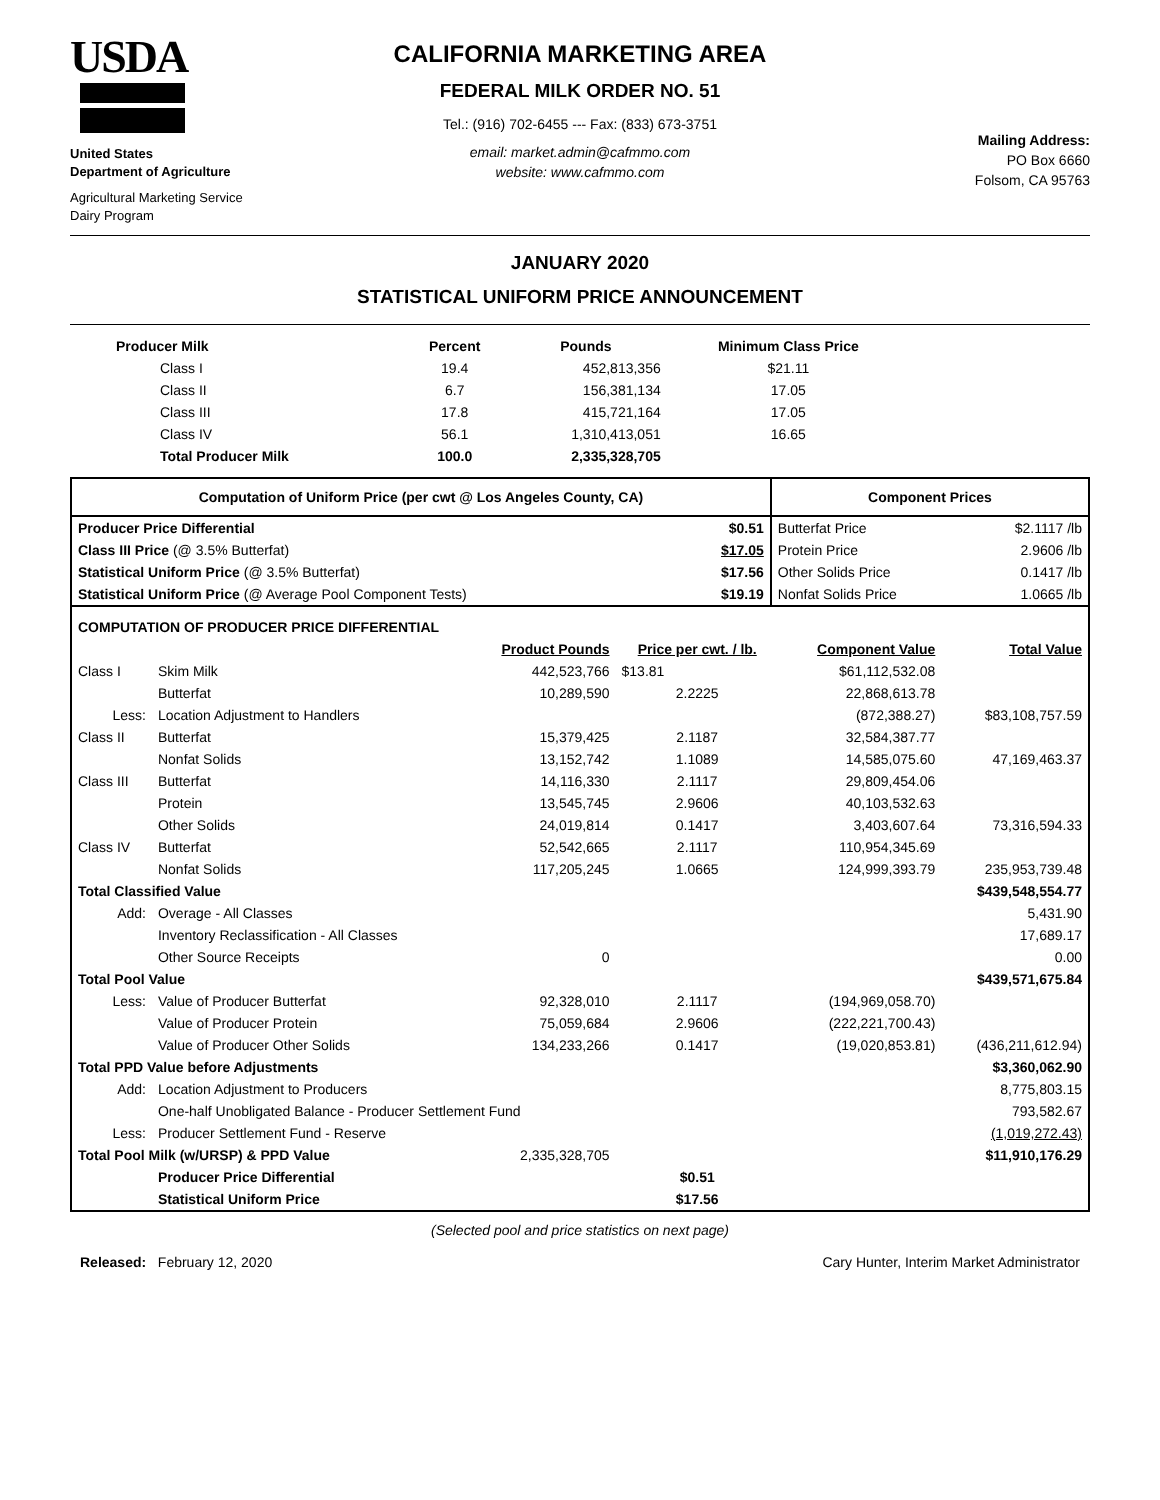USDA
United States
Department of Agriculture
Agricultural Marketing Service
Dairy Program
CALIFORNIA MARKETING AREA
FEDERAL MILK ORDER NO. 51
Tel.: (916) 702-6455 --- Fax: (833) 673-3751
email: market.admin@cafmmo.com
website: www.cafmmo.com
Mailing Address:
PO Box 6660
Folsom, CA 95763
JANUARY 2020
STATISTICAL UNIFORM PRICE ANNOUNCEMENT
| Producer Milk | Percent | Pounds | Minimum Class Price |
| --- | --- | --- | --- |
| Class I | 19.4 | 452,813,356 | $21.11 |
| Class II | 6.7 | 156,381,134 | 17.05 |
| Class III | 17.8 | 415,721,164 | 17.05 |
| Class IV | 56.1 | 1,310,413,051 | 16.65 |
| Total Producer Milk | 100.0 | 2,335,328,705 | |
| Computation of Uniform Price (per cwt @ Los Angeles County, CA) | | Component Prices | |
| --- | --- | --- | --- |
| Producer Price Differential | $0.51 | Butterfat Price | $2.1117 /lb |
| Class III Price (@ 3.5% Butterfat) | $17.05 | Protein Price | 2.9606 /lb |
| Statistical Uniform Price (@ 3.5% Butterfat) | $17.56 | Other Solids Price | 0.1417 /lb |
| Statistical Uniform Price (@ Average Pool Component Tests) | $19.19 | Nonfat Solids Price | 1.0665 /lb |
| COMPUTATION OF PRODUCER PRICE DIFFERENTIAL | | | | | |
| | | Product Pounds | Price per cwt. / lb. | Component Value | Total Value |
| Class I | Skim Milk | 442,523,766 | $13.81 | $61,112,532.08 | |
| | Butterfat | 10,289,590 | 2.2225 | 22,868,613.78 | |
| Less: | Location Adjustment to Handlers | | | (872,388.27) | $83,108,757.59 |
| Class II | Butterfat | 15,379,425 | 2.1187 | 32,584,387.77 | |
| | Nonfat Solids | 13,152,742 | 1.1089 | 14,585,075.60 | 47,169,463.37 |
| Class III | Butterfat | 14,116,330 | 2.1117 | 29,809,454.06 | |
| | Protein | 13,545,745 | 2.9606 | 40,103,532.63 | |
| | Other Solids | 24,019,814 | 0.1417 | 3,403,607.64 | 73,316,594.33 |
| Class IV | Butterfat | 52,542,665 | 2.1117 | 110,954,345.69 | |
| | Nonfat Solids | 117,205,245 | 1.0665 | 124,999,393.79 | 235,953,739.48 |
| Total Classified Value | | | | | $439,548,554.77 |
| Add: | Overage - All Classes | | | | 5,431.90 |
| | Inventory Reclassification - All Classes | | | | 17,689.17 |
| | Other Source Receipts | 0 | | | 0.00 |
| Total Pool Value | | | | | $439,571,675.84 |
| Less: | Value of Producer Butterfat | 92,328,010 | 2.1117 | (194,969,058.70) | |
| | Value of Producer Protein | 75,059,684 | 2.9606 | (222,221,700.43) | |
| | Value of Producer Other Solids | 134,233,266 | 0.1417 | (19,020,853.81) | (436,211,612.94) |
| Total PPD Value before Adjustments | | | | | $3,360,062.90 |
| Add: | Location Adjustment to Producers | | | | 8,775,803.15 |
| | One-half Unobligated Balance - Producer Settlement Fund | | | | 793,582.67 |
| Less: | Producer Settlement Fund - Reserve | | | | (1,019,272.43) |
| Total Pool Milk (w/URSP) & PPD Value | | 2,335,328,705 | | | $11,910,176.29 |
| | Producer Price Differential | | $0.51 | | |
| | Statistical Uniform Price | | $17.56 | | |
(Selected pool and price statistics on next page)
Released: February 12, 2020 Cary Hunter, Interim Market Administrator